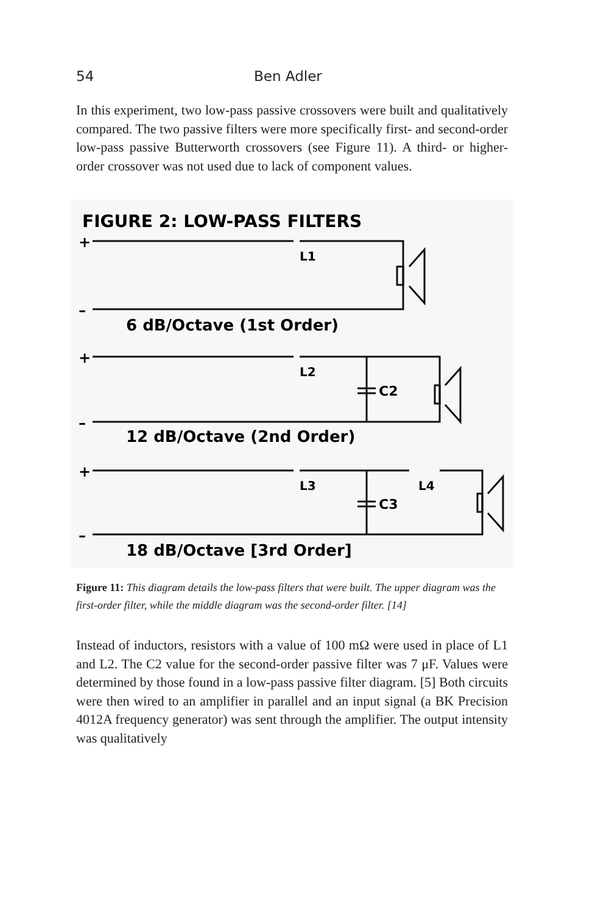54 Ben Adler
In this experiment, two low-pass passive crossovers were built and qualitatively compared. The two passive filters were more specifically first- and second-order low-pass passive Butterworth crossovers (see Figure 11). A third- or higher-order crossover was not used due to lack of component values.
FIGURE 2: LOW-PASS FILTERS
+
–
L1
6 dB/Octave (1st Order)
+
–
L2
C2
12 dB/Octave (2nd Order)
+
–
L3
L4
C3
18 dB/Octave [3rd Order]
Figure 11: This diagram details the low-pass filters that were built. The upper diagram was the first-order filter, while the middle diagram was the second-order filter. [14]
Instead of inductors, resistors with a value of 100 mΩ were used in place of L1 and L2. The C2 value for the second-order passive filter was 7 μF. Values were determined by those found in a low-pass passive filter diagram. [5] Both circuits were then wired to an amplifier in parallel and an input signal (a BK Precision 4012A frequency generator) was sent through the amplifier. The output intensity was qualitatively